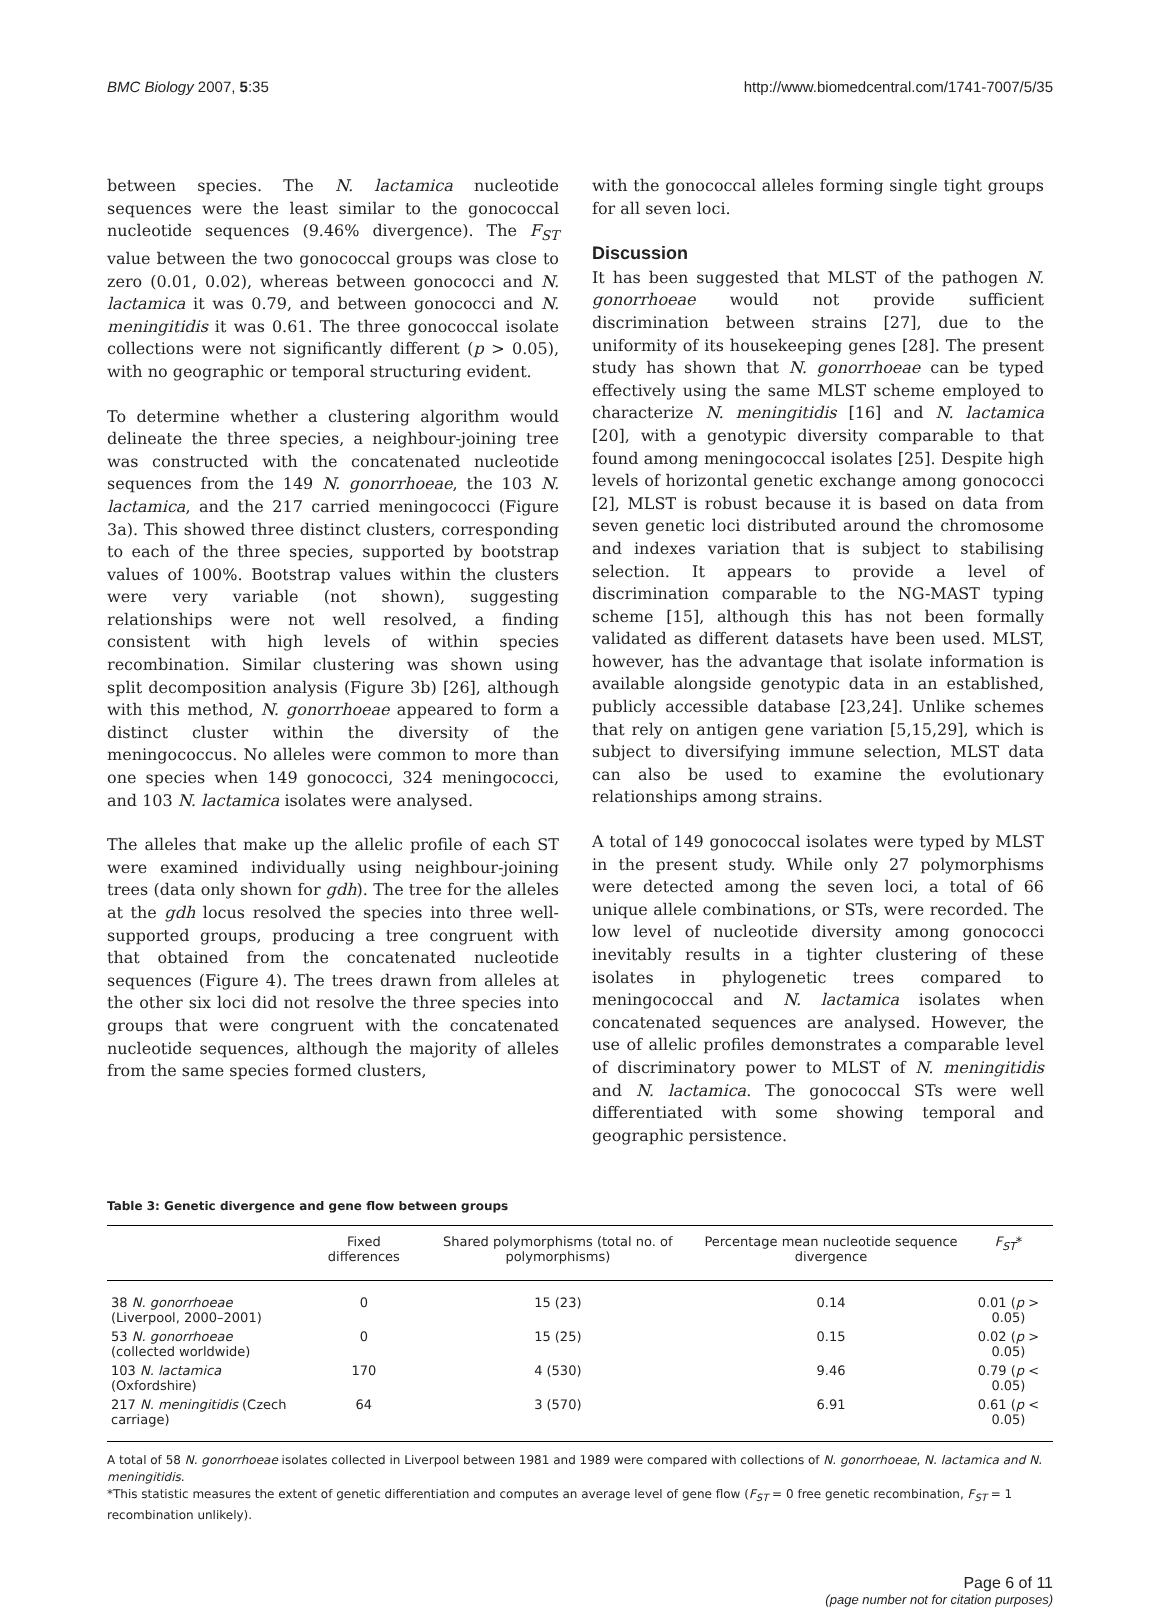BMC Biology 2007, 5:35 http://www.biomedcentral.com/1741-7007/5/35
between species. The N. lactamica nucleotide sequences were the least similar to the gonococcal nucleotide sequences (9.46% divergence). The F<sub>ST</sub> value between the two gonococcal groups was close to zero (0.01, 0.02), whereas between gonococci and N. lactamica it was 0.79, and between gonococci and N. meningitidis it was 0.61. The three gonococcal isolate collections were not significantly different (p > 0.05), with no geographic or temporal structuring evident.
To determine whether a clustering algorithm would delineate the three species, a neighbour-joining tree was constructed with the concatenated nucleotide sequences from the 149 N. gonorrhoeae, the 103 N. lactamica, and the 217 carried meningococci (Figure 3a). This showed three distinct clusters, corresponding to each of the three species, supported by bootstrap values of 100%. Bootstrap values within the clusters were very variable (not shown), suggesting relationships were not well resolved, a finding consistent with high levels of within species recombination. Similar clustering was shown using split decomposition analysis (Figure 3b) [26], although with this method, N. gonorrhoeae appeared to form a distinct cluster within the diversity of the meningococcus. No alleles were common to more than one species when 149 gonococci, 324 meningococci, and 103 N. lactamica isolates were analysed.
The alleles that make up the allelic profile of each ST were examined individually using neighbour-joining trees (data only shown for gdh). The tree for the alleles at the gdh locus resolved the species into three well-supported groups, producing a tree congruent with that obtained from the concatenated nucleotide sequences (Figure 4). The trees drawn from alleles at the other six loci did not resolve the three species into groups that were congruent with the concatenated nucleotide sequences, although the majority of alleles from the same species formed clusters,
with the gonococcal alleles forming single tight groups for all seven loci.
Discussion
It has been suggested that MLST of the pathogen N. gonorrhoeae would not provide sufficient discrimination between strains [27], due to the uniformity of its housekeeping genes [28]. The present study has shown that N. gonorrhoeae can be typed effectively using the same MLST scheme employed to characterize N. meningitidis [16] and N. lactamica [20], with a genotypic diversity comparable to that found among meningococcal isolates [25]. Despite high levels of horizontal genetic exchange among gonococci [2], MLST is robust because it is based on data from seven genetic loci distributed around the chromosome and indexes variation that is subject to stabilising selection. It appears to provide a level of discrimination comparable to the NG-MAST typing scheme [15], although this has not been formally validated as different datasets have been used. MLST, however, has the advantage that isolate information is available alongside genotypic data in an established, publicly accessible database [23,24]. Unlike schemes that rely on antigen gene variation [5,15,29], which is subject to diversifying immune selection, MLST data can also be used to examine the evolutionary relationships among strains.
A total of 149 gonococcal isolates were typed by MLST in the present study. While only 27 polymorphisms were detected among the seven loci, a total of 66 unique allele combinations, or STs, were recorded. The low level of nucleotide diversity among gonococci inevitably results in a tighter clustering of these isolates in phylogenetic trees compared to meningococcal and N. lactamica isolates when concatenated sequences are analysed. However, the use of allelic profiles demonstrates a comparable level of discriminatory power to MLST of N. meningitidis and N. lactamica. The gonococcal STs were well differentiated with some showing temporal and geographic persistence.
Table 3: Genetic divergence and gene flow between groups
| | Fixed differences | Shared polymorphisms (total no. of polymorphisms) | Percentage mean nucleotide sequence divergence | F<sub>ST</sub> * |
| --- | --- | --- | --- | --- |
| 38 N. gonorrhoeae (Liverpool, 2000–2001) | 0 | 15 (23) | 0.14 | 0.01 ( p > 0.05) |
| 53 N. gonorrhoeae (collected worldwide) | 0 | 15 (25) | 0.15 | 0.02 ( p > 0.05) |
| 103 N. lactamica (Oxfordshire) | 170 | 4 (530) | 9.46 | 0.79 ( p < 0.05) |
| 217 N. meningitidis (Czech carriage) | 64 | 3 (570) | 6.91 | 0.61 ( p < 0.05) |
A total of 58 N. gonorrhoeae isolates collected in Liverpool between 1981 and 1989 were compared with collections of N. gonorrhoeae, N. lactamica and N. meningitidis.
*This statistic measures the extent of genetic differentiation and computes an average level of gene flow (F<sub>ST</sub> = 0 free genetic recombination, F<sub>ST</sub> = 1 recombination unlikely).
Page 6 of 11
(page number not for citation purposes)